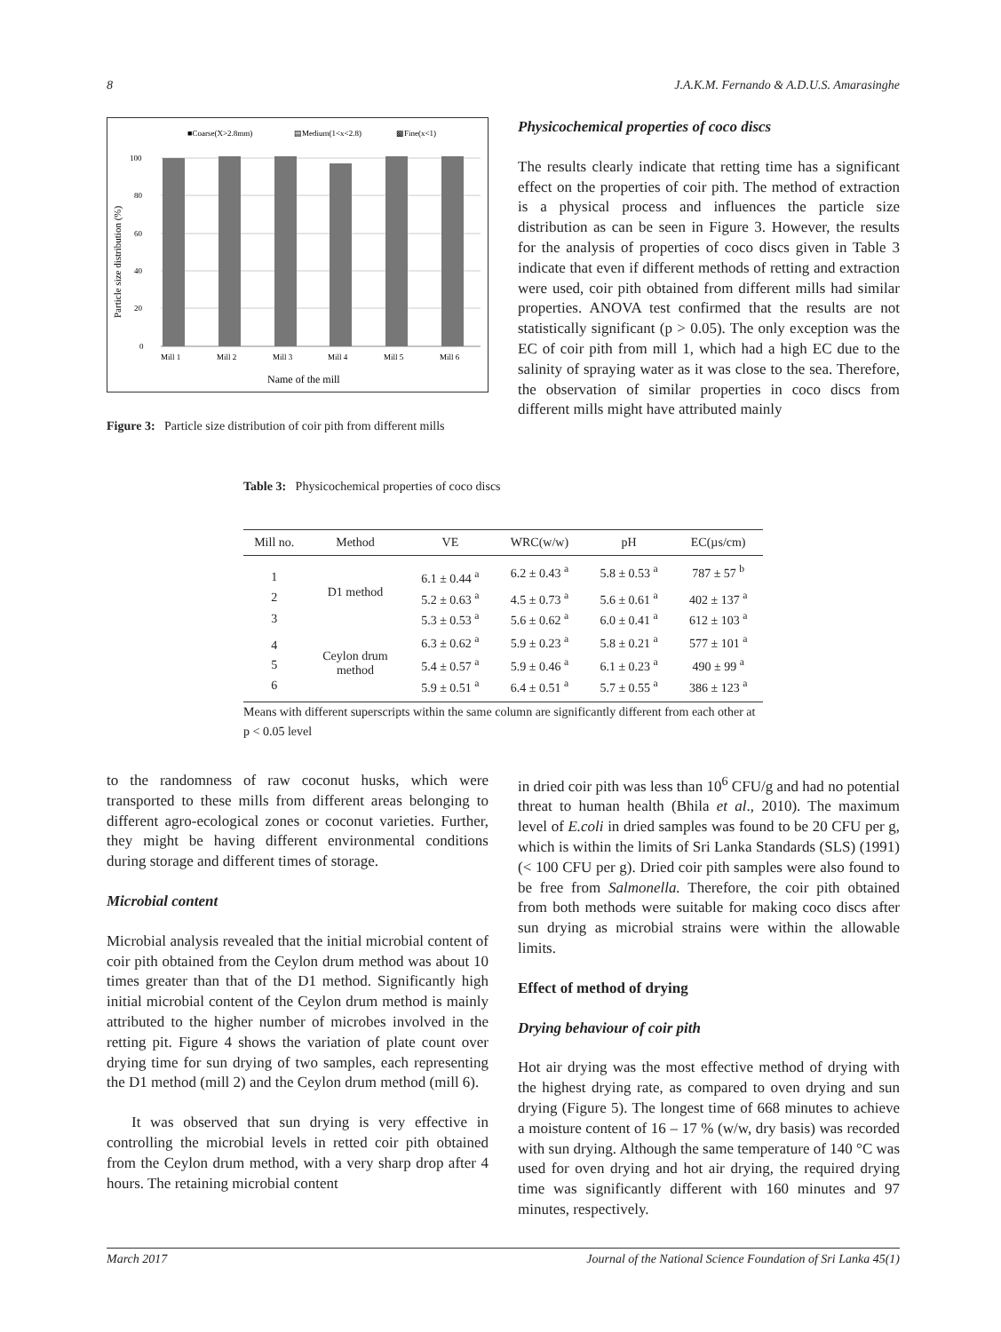8 J.A.K.M. Fernando & A.D.U.S. Amarasinghe
■Coarse(X>2.8mm)
▤Medium(1<x<2.8)
▩Fine(x<1)
100
80
60
40
20
0
Mill 1
Mill 2
Mill 3
Mill 4
Mill 5
Mill 6
Name of the mill
Particle size distribution (%)
Figure 3: Particle size distribution of coir pith from different mills
Physicochemical properties of coco discs
The results clearly indicate that retting time has a significant effect on the properties of coir pith. The method of extraction is a physical process and influences the particle size distribution as can be seen in Figure 3. However, the results for the analysis of properties of coco discs given in Table 3 indicate that even if different methods of retting and extraction were used, coir pith obtained from different mills had similar properties. ANOVA test confirmed that the results are not statistically significant (p > 0.05). The only exception was the EC of coir pith from mill 1, which had a high EC due to the salinity of spraying water as it was close to the sea. Therefore, the observation of similar properties in coco discs from different mills might have attributed mainly
Table 3: Physicochemical properties of coco discs
| Mill no. | Method | VE | WRC(w/w) | pH | EC(µs/cm) |
| --- | --- | --- | --- | --- | --- |
| 1 | D1 method | 6.1 ± 0.44 <sup>a</sup> | 6.2 ± 0.43 <sup>a</sup> | 5.8 ± 0.53 <sup>a</sup> | 787 ± 57 <sup>b</sup> |
| 2 | | 5.2 ± 0.63 <sup>a</sup> | 4.5 ± 0.73 <sup>a</sup> | 5.6 ± 0.61 <sup>a</sup> | 402 ± 137 <sup>a</sup> |
| 3 | | 5.3 ± 0.53 <sup>a</sup> | 5.6 ± 0.62 <sup>a</sup> | 6.0 ± 0.41 <sup>a</sup> | 612 ± 103 <sup>a</sup> |
| 4 | Ceylon drum method | 6.3 ± 0.62 <sup>a</sup> | 5.9 ± 0.23 <sup>a</sup> | 5.8 ± 0.21 <sup>a</sup> | 577 ± 101 <sup>a</sup> |
| 5 | | 5.4 ± 0.57 <sup>a</sup> | 5.9 ± 0.46 <sup>a</sup> | 6.1 ± 0.23 <sup>a</sup> | 490 ± 99 <sup>a</sup> |
| 6 | | 5.9 ± 0.51 <sup>a</sup> | 6.4 ± 0.51 <sup>a</sup> | 5.7 ± 0.55 <sup>a</sup> | 386 ± 123 <sup>a</sup> |
Means with different superscripts within the same column are significantly different from each other at p < 0.05 level
to the randomness of raw coconut husks, which were transported to these mills from different areas belonging to different agro-ecological zones or coconut varieties. Further, they might be having different environmental conditions during storage and different times of storage.
Microbial content
Microbial analysis revealed that the initial microbial content of coir pith obtained from the Ceylon drum method was about 10 times greater than that of the D1 method. Significantly high initial microbial content of the Ceylon drum method is mainly attributed to the higher number of microbes involved in the retting pit. Figure 4 shows the variation of plate count over drying time for sun drying of two samples, each representing the D1 method (mill 2) and the Ceylon drum method (mill 6).
It was observed that sun drying is very effective in controlling the microbial levels in retted coir pith obtained from the Ceylon drum method, with a very sharp drop after 4 hours. The retaining microbial content
in dried coir pith was less than 10<sup>6</sup> CFU/g and had no potential threat to human health (Bhila et al., 2010). The maximum level of E.coli in dried samples was found to be 20 CFU per g, which is within the limits of Sri Lanka Standards (SLS) (1991) (< 100 CFU per g). Dried coir pith samples were also found to be free from Salmonella. Therefore, the coir pith obtained from both methods were suitable for making coco discs after sun drying as microbial strains were within the allowable limits.
Effect of method of drying
Drying behaviour of coir pith
Hot air drying was the most effective method of drying with the highest drying rate, as compared to oven drying and sun drying (Figure 5). The longest time of 668 minutes to achieve a moisture content of 16 – 17 % (w/w, dry basis) was recorded with sun drying. Although the same temperature of 140 °C was used for oven drying and hot air drying, the required drying time was significantly different with 160 minutes and 97 minutes, respectively.
March 2017 Journal of the National Science Foundation of Sri Lanka 45(1)